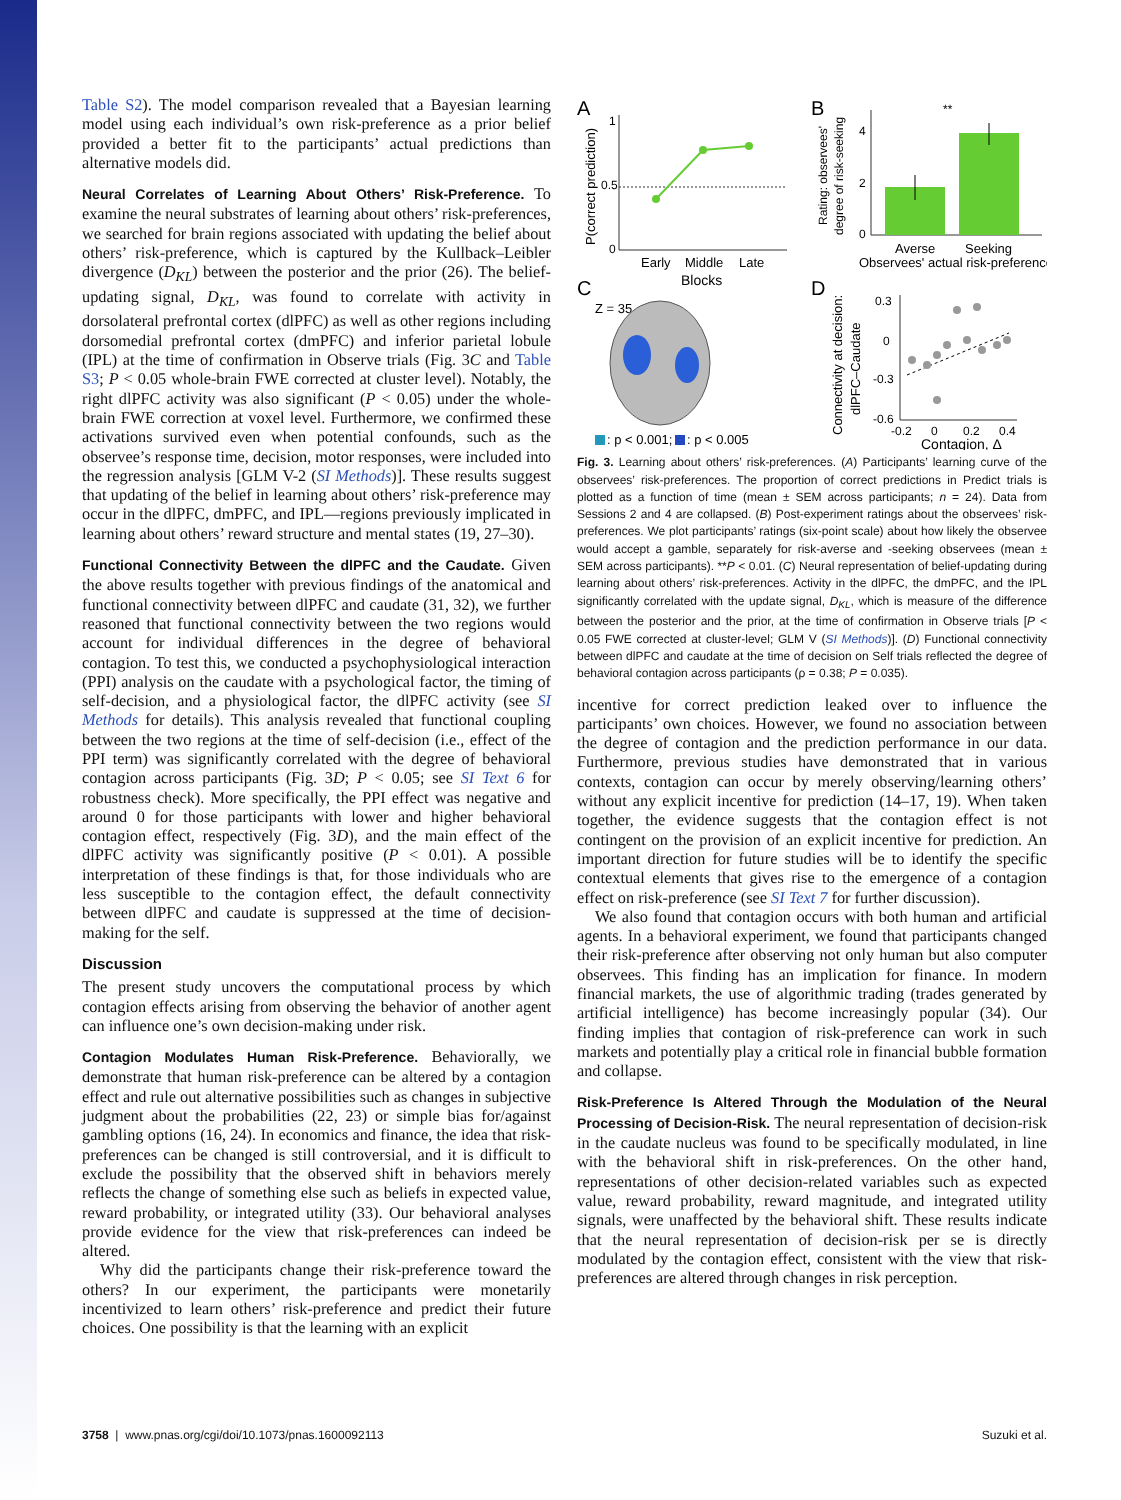Table S2). The model comparison revealed that a Bayesian learning model using each individual’s own risk-preference as a prior belief provided a better fit to the participants’ actual predictions than alternative models did.
Neural Correlates of Learning About Others’ Risk-Preference. To examine the neural substrates of learning about others’ risk-preferences, we searched for brain regions associated with updating the belief about others’ risk-preference, which is captured by the Kullback–Leibler divergence (D<sub>KL</sub>) between the posterior and the prior (26). The belief-updating signal, D<sub>KL</sub>, was found to correlate with activity in dorsolateral prefrontal cortex (dlPFC) as well as other regions including dorsomedial prefrontal cortex (dmPFC) and inferior parietal lobule (IPL) at the time of confirmation in Observe trials (Fig. 3C and Table S3; P < 0.05 whole-brain FWE corrected at cluster level). Notably, the right dlPFC activity was also significant (P < 0.05) under the whole-brain FWE correction at voxel level. Furthermore, we confirmed these activations survived even when potential confounds, such as the observee’s response time, decision, motor responses, were included into the regression analysis [GLM V-2 (SI Methods)]. These results suggest that updating of the belief in learning about others’ risk-preference may occur in the dlPFC, dmPFC, and IPL—regions previously implicated in learning about others’ reward structure and mental states (19, 27–30).
Functional Connectivity Between the dlPFC and the Caudate. Given the above results together with previous findings of the anatomical and functional connectivity between dlPFC and caudate (31, 32), we further reasoned that functional connectivity between the two regions would account for individual differences in the degree of behavioral contagion. To test this, we conducted a psychophysiological interaction (PPI) analysis on the caudate with a psychological factor, the timing of self-decision, and a physiological factor, the dlPFC activity (see SI Methods for details). This analysis revealed that functional coupling between the two regions at the time of self-decision (i.e., effect of the PPI term) was significantly correlated with the degree of behavioral contagion across participants (Fig. 3D; P < 0.05; see SI Text 6 for robustness check). More specifically, the PPI effect was negative and around 0 for those participants with lower and higher behavioral contagion effect, respectively (Fig. 3D), and the main effect of the dlPFC activity was significantly positive (P < 0.01). A possible interpretation of these findings is that, for those individuals who are less susceptible to the contagion effect, the default connectivity between dlPFC and caudate is suppressed at the time of decision-making for the self.
Discussion
The present study uncovers the computational process by which contagion effects arising from observing the behavior of another agent can influence one’s own decision-making under risk.
Contagion Modulates Human Risk-Preference. Behaviorally, we demonstrate that human risk-preference can be altered by a contagion effect and rule out alternative possibilities such as changes in subjective judgment about the probabilities (22, 23) or simple bias for/against gambling options (16, 24). In economics and finance, the idea that risk-preferences can be changed is still controversial, and it is difficult to exclude the possibility that the observed shift in behaviors merely reflects the change of something else such as beliefs in expected value, reward probability, or integrated utility (33). Our behavioral analyses provide evidence for the view that risk-preferences can indeed be altered.
Why did the participants change their risk-preference toward the others? In our experiment, the participants were monetarily incentivized to learn others’ risk-preference and predict their future choices. One possibility is that the learning with an explicit
A
P(correct prediction)
1
0.5
0
Early
Middle
Late
Blocks
B
Rating: observees'
degree of risk-seeking
4
2
0
**
Averse
Seeking
Observees' actual risk-preference
C
Z = 35
: p < 0.001;
: p < 0.005
D
Connectivity at decision:
dlPFC–Caudate
0.3
0
-0.3
-0.6
-0.2
0
0.2
0.4
Contagion, Δ
Fig. 3. Learning about others’ risk-preferences. (A) Participants’ learning curve of the observees’ risk-preferences. The proportion of correct predictions in Predict trials is plotted as a function of time (mean ± SEM across participants; n = 24). Data from Sessions 2 and 4 are collapsed. (B) Post-experiment ratings about the observees’ risk-preferences. We plot participants’ ratings (six-point scale) about how likely the observee would accept a gamble, separately for risk-averse and -seeking observees (mean ± SEM across participants). **P < 0.01. (C) Neural representation of belief-updating during learning about others’ risk-preferences. Activity in the dlPFC, the dmPFC, and the IPL significantly correlated with the update signal, D<sub>KL</sub>, which is measure of the difference between the posterior and the prior, at the time of confirmation in Observe trials [P < 0.05 FWE corrected at cluster-level; GLM V (SI Methods)]. (D) Functional connectivity between dlPFC and caudate at the time of decision on Self trials reflected the degree of behavioral contagion across participants (ρ = 0.38; P = 0.035).
incentive for correct prediction leaked over to influence the participants’ own choices. However, we found no association between the degree of contagion and the prediction performance in our data. Furthermore, previous studies have demonstrated that in various contexts, contagion can occur by merely observing/learning others’ without any explicit incentive for prediction (14–17, 19). When taken together, the evidence suggests that the contagion effect is not contingent on the provision of an explicit incentive for prediction. An important direction for future studies will be to identify the specific contextual elements that gives rise to the emergence of a contagion effect on risk-preference (see SI Text 7 for further discussion).
We also found that contagion occurs with both human and artificial agents. In a behavioral experiment, we found that participants changed their risk-preference after observing not only human but also computer observees. This finding has an implication for finance. In modern financial markets, the use of algorithmic trading (trades generated by artificial intelligence) has become increasingly popular (34). Our finding implies that contagion of risk-preference can work in such markets and potentially play a critical role in financial bubble formation and collapse.
Risk-Preference Is Altered Through the Modulation of the Neural Processing of Decision-Risk. The neural representation of decision-risk in the caudate nucleus was found to be specifically modulated, in line with the behavioral shift in risk-preferences. On the other hand, representations of other decision-related variables such as expected value, reward probability, reward magnitude, and integrated utility signals, were unaffected by the behavioral shift. These results indicate that the neural representation of decision-risk per se is directly modulated by the contagion effect, consistent with the view that risk-preferences are altered through changes in risk perception.
3758 | www.pnas.org/cgi/doi/10.1073/pnas.1600092113 Suzuki et al.